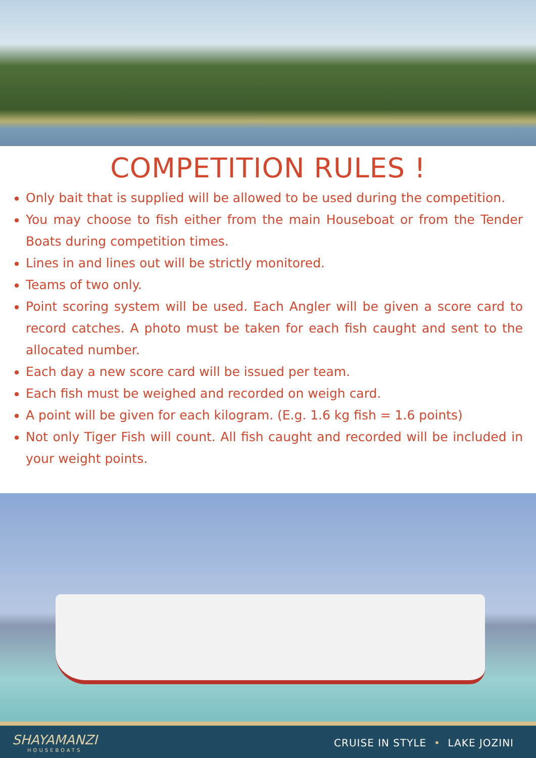COMPETITION RULES !
Only bait that is supplied will be allowed to be used during the competition.
You may choose to fish either from the main Houseboat or from the Tender Boats during competition times.
Lines in and lines out will be strictly monitored.
Teams of two only.
Point scoring system will be used. Each Angler will be given a score card to record catches. A photo must be taken for each fish caught and sent to the allocated number.
Each day a new score card will be issued per team.
Each fish must be weighed and recorded on weigh card.
A point will be given for each kilogram. (E.g. 1.6 kg fish = 1.6 points)
Not only Tiger Fish will count. All fish caught and recorded will be included in your weight points.
SHAYAMANZI
HOUSEBOATS
CRUISE IN STYLE • LAKE JOZINI